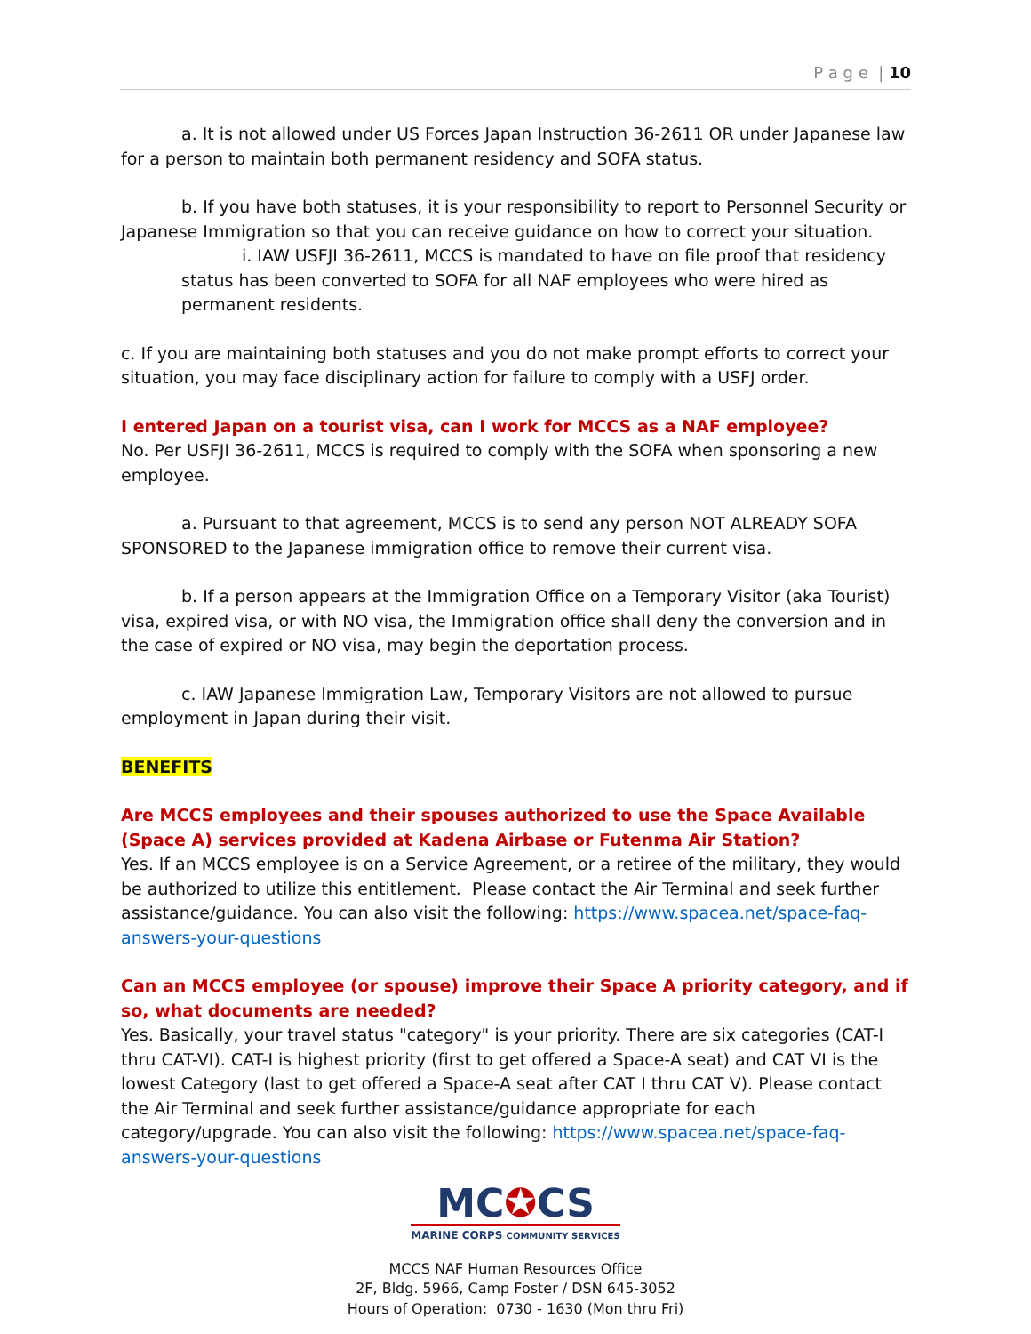P a g e | 10
a. It is not allowed under US Forces Japan Instruction 36-2611 OR under Japanese law for a person to maintain both permanent residency and SOFA status.
b. If you have both statuses, it is your responsibility to report to Personnel Security or Japanese Immigration so that you can receive guidance on how to correct your situation.
i. IAW USFJI 36-2611, MCCS is mandated to have on file proof that residency status has been converted to SOFA for all NAF employees who were hired as permanent residents.
c. If you are maintaining both statuses and you do not make prompt efforts to correct your situation, you may face disciplinary action for failure to comply with a USFJ order.
I entered Japan on a tourist visa, can I work for MCCS as a NAF employee?
No. Per USFJI 36-2611, MCCS is required to comply with the SOFA when sponsoring a new employee.
a. Pursuant to that agreement, MCCS is to send any person NOT ALREADY SOFA SPONSORED to the Japanese immigration office to remove their current visa.
b. If a person appears at the Immigration Office on a Temporary Visitor (aka Tourist) visa, expired visa, or with NO visa, the Immigration office shall deny the conversion and in the case of expired or NO visa, may begin the deportation process.
c. IAW Japanese Immigration Law, Temporary Visitors are not allowed to pursue employment in Japan during their visit.
BENEFITS
Are MCCS employees and their spouses authorized to use the Space Available (Space A) services provided at Kadena Airbase or Futenma Air Station?
Yes. If an MCCS employee is on a Service Agreement, or a retiree of the military, they would be authorized to utilize this entitlement. Please contact the Air Terminal and seek further assistance/guidance. You can also visit the following: https://www.spacea.net/space-faq-answers-your-questions
Can an MCCS employee (or spouse) improve their Space A priority category, and if so, what documents are needed?
Yes. Basically, your travel status "category" is your priority. There are six categories (CAT-I thru CAT-VI). CAT-I is highest priority (first to get offered a Space-A seat) and CAT VI is the lowest Category (last to get offered a Space-A seat after CAT I thru CAT V). Please contact the Air Terminal and seek further assistance/guidance appropriate for each category/upgrade. You can also visit the following: https://www.spacea.net/space-faq-answers-your-questions
MC✪CS
MARINE CORPS COMMUNITY SERVICES
MCCS NAF Human Resources Office
2F, Bldg. 5966, Camp Foster / DSN 645-3052
Hours of Operation: 0730 - 1630 (Mon thru Fri)